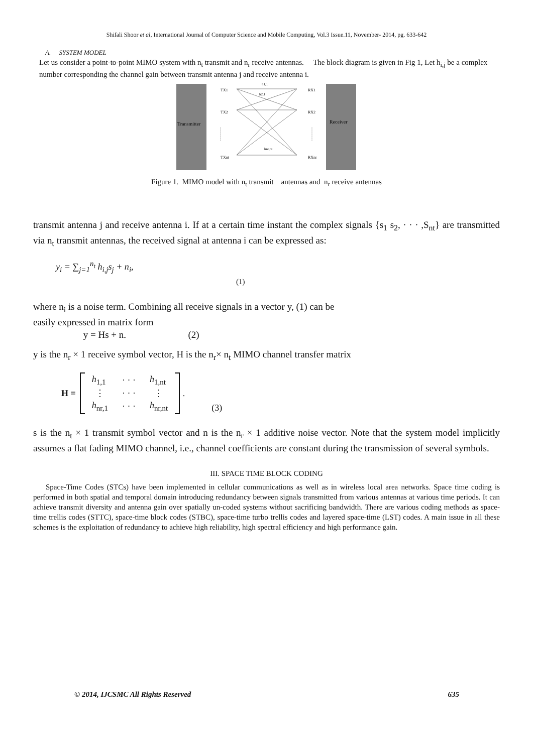Shifali Shoor et al, International Journal of Computer Science and Mobile Computing, Vol.3 Issue.11, November- 2014, pg. 633-642
A. SYSTEM MODEL
Let us consider a point-to-point MIMO system with n<sub>t</sub> transmit and n<sub>r</sub> receive antennas. The block diagram is given in Fig 1, Let h<sub>i,j</sub> be a complex number corresponding the channel gain between transmit antenna j and receive antenna i.
Transmitter
Receiver
TX1
TX2
TXnt
RX1
RX2
RXnr
h1,1
h2,1
hnr,nt
Figure 1. MIMO model with n<sub>t</sub> transmit antennas and n<sub>r</sub> receive antennas
transmit antenna j and receive antenna i. If at a certain time instant the complex signals {s<sub>1</sub> s<sub>2</sub>, · · · ,S<sub>nt</sub>} are transmitted via n<sub>t</sub> transmit antennas, the received signal at antenna i can be expressed as:
y<sub>i</sub> = ∑<sub>j=1</sub><sup>n<sub>t</sub></sup> h<sub>i,j</sub>s<sub>j</sub> + n<sub>i</sub>,
(1)
where n<sub>i</sub> is a noise term. Combining all receive signals in a vector y, (1) can be
easily expressed in matrix form
y = Hs + n. (2)
y is the n<sub>r</sub> × 1 receive symbol vector, H is the n<sub>r</sub>× n<sub>t</sub> MIMO channel transfer matrix
| H = | | h<sub>1,1</sub> | · · · | h<sub>1,nt</sub> | | . | | |
| | | ⋮ | · · · | ⋮ | | | | |
| | | h<sub>nr,1</sub> | · · · | h<sub>nr,nt</sub> | | | | (3) |
s is the n<sub>t</sub> × 1 transmit symbol vector and n is the n<sub>r</sub> × 1 additive noise vector. Note that the system model implicitly assumes a flat fading MIMO channel, i.e., channel coefficients are constant during the transmission of several symbols.
III. SPACE TIME BLOCK CODING
Space-Time Codes (STCs) have been implemented in cellular communications as well as in wireless local area networks. Space time coding is performed in both spatial and temporal domain introducing redundancy between signals transmitted from various antennas at various time periods. It can achieve transmit diversity and antenna gain over spatially un-coded systems without sacrificing bandwidth. There are various coding methods as space-time trellis codes (STTC), space-time block codes (STBC), space-time turbo trellis codes and layered space-time (LST) codes. A main issue in all these schemes is the exploitation of redundancy to achieve high reliability, high spectral efficiency and high performance gain.
© 2014, IJCSMC All Rights Reserved 635